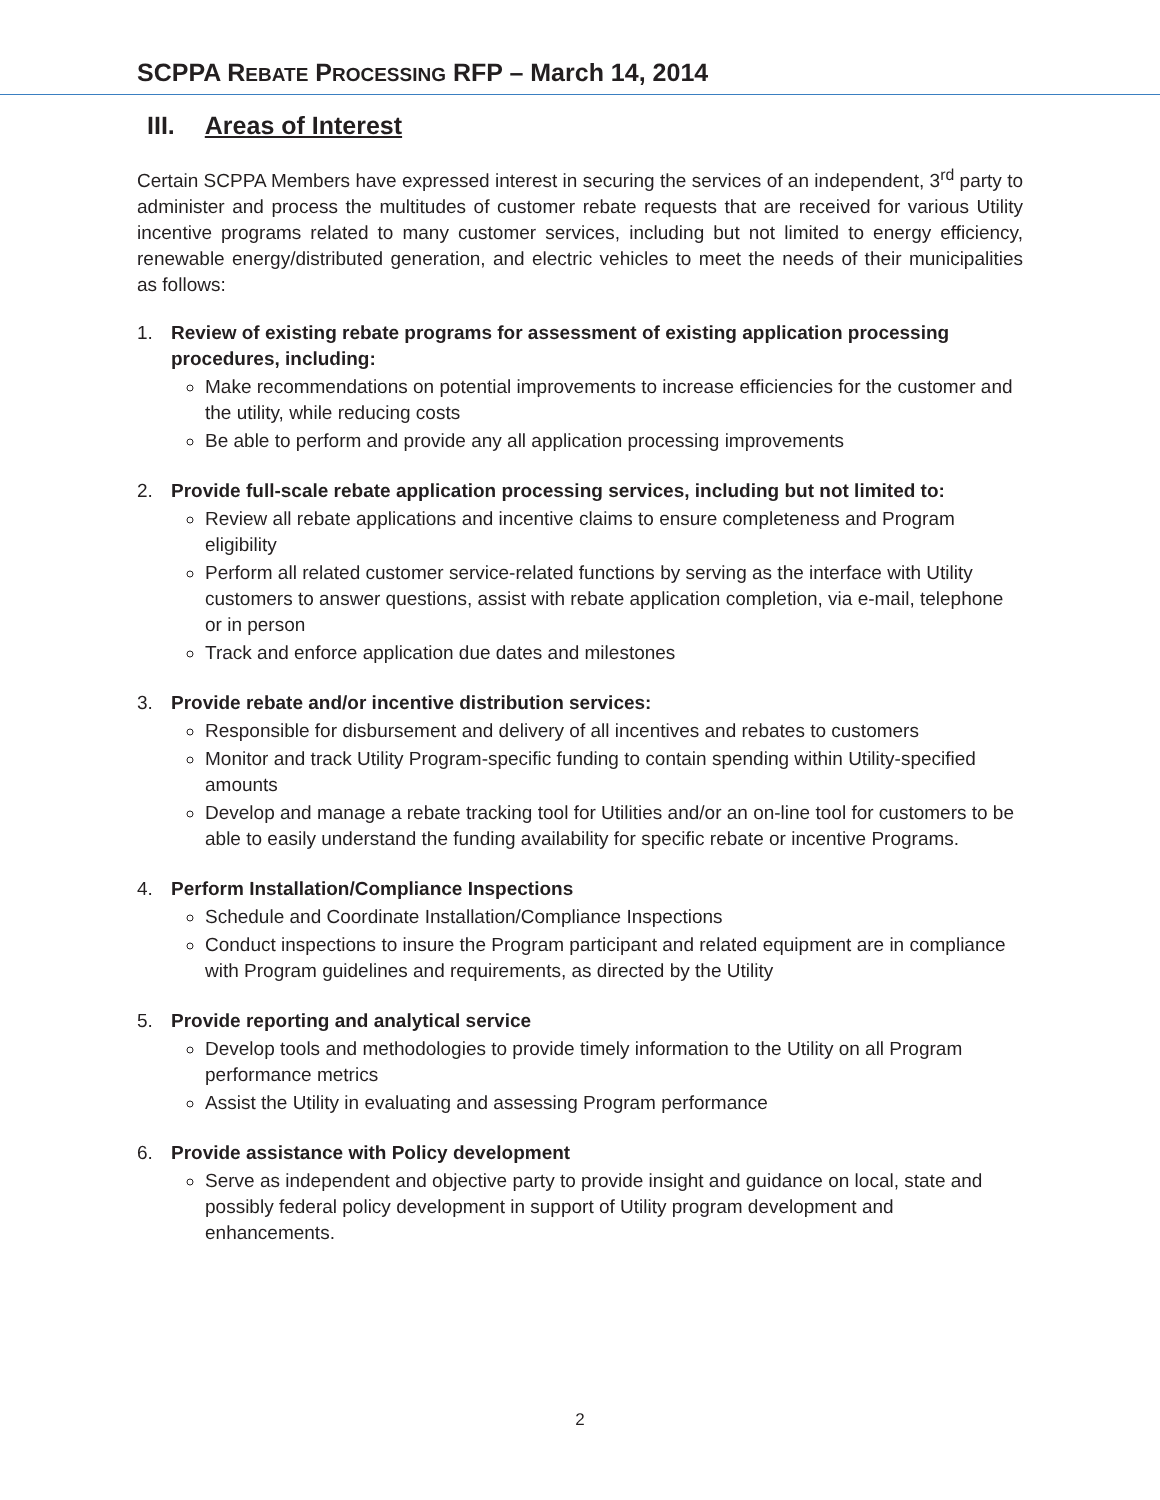SCPPA REBATE PROCESSING RFP – March 14, 2014
III. Areas of Interest
Certain SCPPA Members have expressed interest in securing the services of an independent, 3<sup>rd</sup> party to administer and process the multitudes of customer rebate requests that are received for various Utility incentive programs related to many customer services, including but not limited to energy efficiency, renewable energy/distributed generation, and electric vehicles to meet the needs of their municipalities as follows:
1. Review of existing rebate programs for assessment of existing application processing procedures, including:
Make recommendations on potential improvements to increase efficiencies for the customer and the utility, while reducing costs
Be able to perform and provide any all application processing improvements
2. Provide full-scale rebate application processing services, including but not limited to:
Review all rebate applications and incentive claims to ensure completeness and Program eligibility
Perform all related customer service-related functions by serving as the interface with Utility customers to answer questions, assist with rebate application completion, via e-mail, telephone or in person
Track and enforce application due dates and milestones
3. Provide rebate and/or incentive distribution services:
Responsible for disbursement and delivery of all incentives and rebates to customers
Monitor and track Utility Program-specific funding to contain spending within Utility-specified amounts
Develop and manage a rebate tracking tool for Utilities and/or an on-line tool for customers to be able to easily understand the funding availability for specific rebate or incentive Programs.
4. Perform Installation/Compliance Inspections
Schedule and Coordinate Installation/Compliance Inspections
Conduct inspections to insure the Program participant and related equipment are in compliance with Program guidelines and requirements, as directed by the Utility
5. Provide reporting and analytical service
Develop tools and methodologies to provide timely information to the Utility on all Program performance metrics
Assist the Utility in evaluating and assessing Program performance
6. Provide assistance with Policy development
Serve as independent and objective party to provide insight and guidance on local, state and possibly federal policy development in support of Utility program development and enhancements.
2